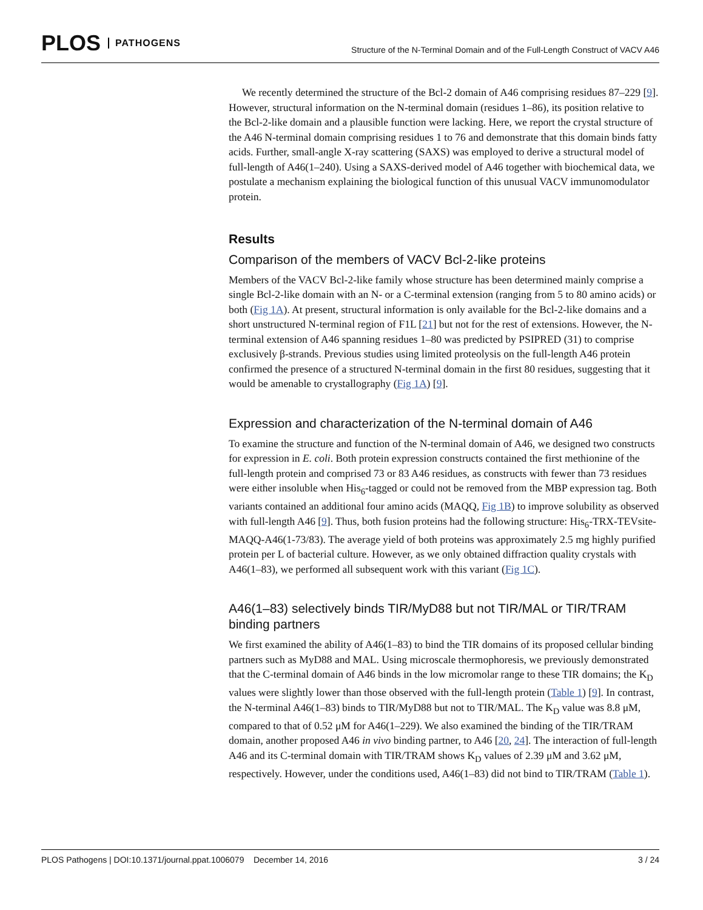PLOS PATHOGENS
Structure of the N-Terminal Domain and of the Full-Length Construct of VACV A46
We recently determined the structure of the Bcl-2 domain of A46 comprising residues 87–229 [9]. However, structural information on the N-terminal domain (residues 1–86), its position relative to the Bcl-2-like domain and a plausible function were lacking. Here, we report the crystal structure of the A46 N-terminal domain comprising residues 1 to 76 and demonstrate that this domain binds fatty acids. Further, small-angle X-ray scattering (SAXS) was employed to derive a structural model of full-length of A46(1–240). Using a SAXS-derived model of A46 together with biochemical data, we postulate a mechanism explaining the biological function of this unusual VACV immunomodulator protein.
Results
Comparison of the members of VACV Bcl-2-like proteins
Members of the VACV Bcl-2-like family whose structure has been determined mainly comprise a single Bcl-2-like domain with an N- or a C-terminal extension (ranging from 5 to 80 amino acids) or both (Fig 1A). At present, structural information is only available for the Bcl-2-like domains and a short unstructured N-terminal region of F1L [21] but not for the rest of extensions. However, the N-terminal extension of A46 spanning residues 1–80 was predicted by PSIPRED (31) to comprise exclusively β-strands. Previous studies using limited proteolysis on the full-length A46 protein confirmed the presence of a structured N-terminal domain in the first 80 residues, suggesting that it would be amenable to crystallography (Fig 1A) [9].
Expression and characterization of the N-terminal domain of A46
To examine the structure and function of the N-terminal domain of A46, we designed two constructs for expression in E. coli. Both protein expression constructs contained the first methionine of the full-length protein and comprised 73 or 83 A46 residues, as constructs with fewer than 73 residues were either insoluble when His<sub>6</sub>-tagged or could not be removed from the MBP expression tag. Both variants contained an additional four amino acids (MAQQ, Fig 1B) to improve solubility as observed with full-length A46 [9]. Thus, both fusion proteins had the following structure: His<sub>6</sub>-TRX-TEVsite-MAQQ-A46(1-73/83). The average yield of both proteins was approximately 2.5 mg highly purified protein per L of bacterial culture. However, as we only obtained diffraction quality crystals with A46(1–83), we performed all subsequent work with this variant (Fig 1C).
A46(1–83) selectively binds TIR/MyD88 but not TIR/MAL or TIR/TRAM binding partners
We first examined the ability of A46(1–83) to bind the TIR domains of its proposed cellular binding partners such as MyD88 and MAL. Using microscale thermophoresis, we previously demonstrated that the C-terminal domain of A46 binds in the low micromolar range to these TIR domains; the K<sub>D</sub> values were slightly lower than those observed with the full-length protein (Table 1) [9]. In contrast, the N-terminal A46(1–83) binds to TIR/MyD88 but not to TIR/MAL. The K<sub>D</sub> value was 8.8 μM, compared to that of 0.52 μM for A46(1–229). We also examined the binding of the TIR/TRAM domain, another proposed A46 in vivo binding partner, to A46 [20, 24]. The interaction of full-length A46 and its C-terminal domain with TIR/TRAM shows K<sub>D</sub> values of 2.39 μM and 3.62 μM, respectively. However, under the conditions used, A46(1–83) did not bind to TIR/TRAM (Table 1).
PLOS Pathogens | DOI:10.1371/journal.ppat.1006079 December 14, 2016 3 / 24